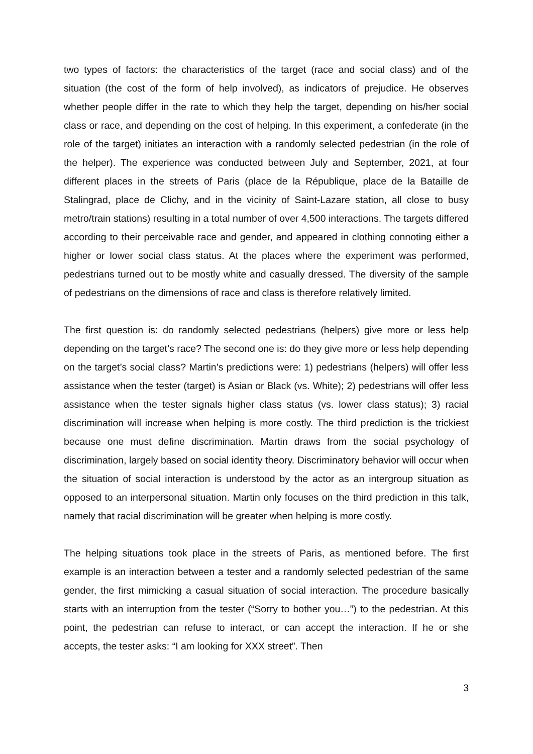two types of factors: the characteristics of the target (race and social class) and of the situation (the cost of the form of help involved), as indicators of prejudice. He observes whether people differ in the rate to which they help the target, depending on his/her social class or race, and depending on the cost of helping. In this experiment, a confederate (in the role of the target) initiates an interaction with a randomly selected pedestrian (in the role of the helper). The experience was conducted between July and September, 2021, at four different places in the streets of Paris (place de la République, place de la Bataille de Stalingrad, place de Clichy, and in the vicinity of Saint-Lazare station, all close to busy metro/train stations) resulting in a total number of over 4,500 interactions. The targets differed according to their perceivable race and gender, and appeared in clothing connoting either a higher or lower social class status. At the places where the experiment was performed, pedestrians turned out to be mostly white and casually dressed. The diversity of the sample of pedestrians on the dimensions of race and class is therefore relatively limited.
The first question is: do randomly selected pedestrians (helpers) give more or less help depending on the target’s race? The second one is: do they give more or less help depending on the target’s social class? Martin’s predictions were: 1) pedestrians (helpers) will offer less assistance when the tester (target) is Asian or Black (vs. White); 2) pedestrians will offer less assistance when the tester signals higher class status (vs. lower class status); 3) racial discrimination will increase when helping is more costly. The third prediction is the trickiest because one must define discrimination. Martin draws from the social psychology of discrimination, largely based on social identity theory. Discriminatory behavior will occur when the situation of social interaction is understood by the actor as an intergroup situation as opposed to an interpersonal situation. Martin only focuses on the third prediction in this talk, namely that racial discrimination will be greater when helping is more costly.
The helping situations took place in the streets of Paris, as mentioned before. The first example is an interaction between a tester and a randomly selected pedestrian of the same gender, the first mimicking a casual situation of social interaction. The procedure basically starts with an interruption from the tester (“Sorry to bother you…”) to the pedestrian. At this point, the pedestrian can refuse to interact, or can accept the interaction. If he or she accepts, the tester asks: “I am looking for XXX street”. Then
3